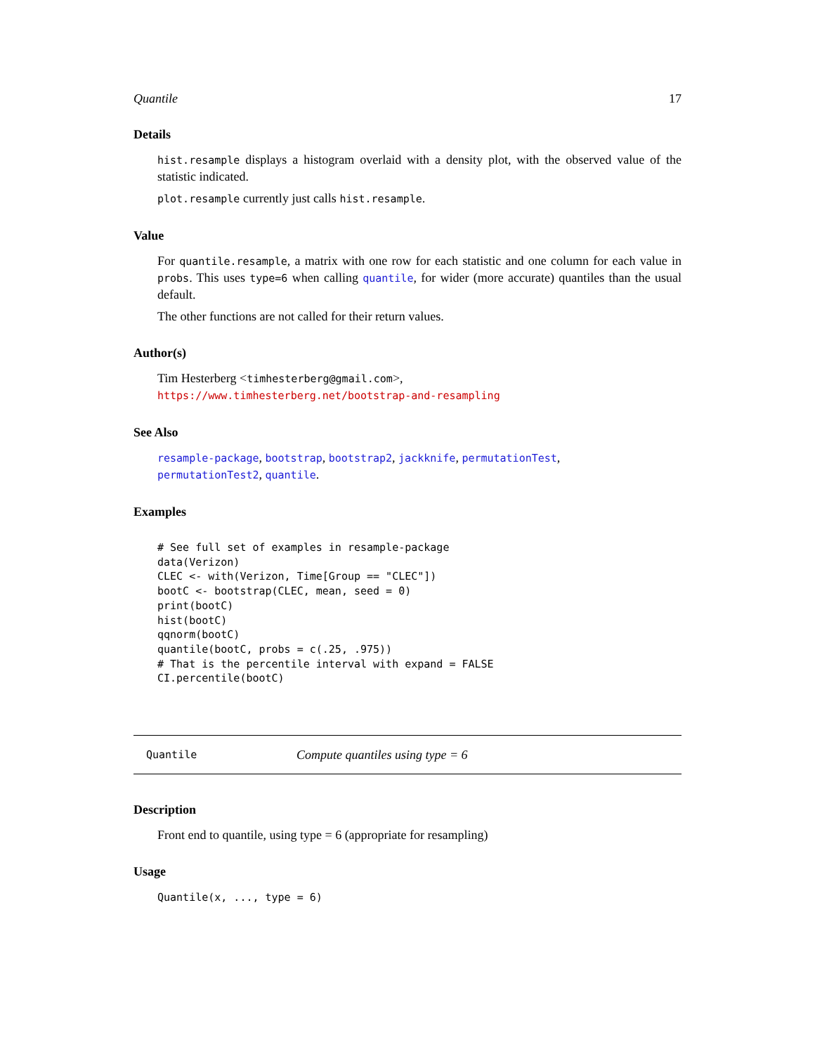Quantile 17
Details
hist.resample displays a histogram overlaid with a density plot, with the observed value of the statistic indicated.
plot.resample currently just calls hist.resample.
Value
For quantile.resample, a matrix with one row for each statistic and one column for each value in probs. This uses type=6 when calling quantile, for wider (more accurate) quantiles than the usual default.
The other functions are not called for their return values.
Author(s)
Tim Hesterberg <timhesterberg@gmail.com>,
https://www.timhesterberg.net/bootstrap-and-resampling
See Also
resample-package, bootstrap, bootstrap2, jackknife, permutationTest,
permutationTest2, quantile.
Examples
# See full set of examples in resample-package
data(Verizon)
CLEC <- with(Verizon, Time[Group == "CLEC"])
bootC <- bootstrap(CLEC, mean, seed = 0)
print(bootC)
hist(bootC)
qqnorm(bootC)
quantile(bootC, probs = c(.25, .975))
# That is the percentile interval with expand = FALSE
CI.percentile(bootC)
Quantile Compute quantiles using type = 6
Description
Front end to quantile, using type = 6 (appropriate for resampling)
Usage
Quantile(x, ..., type = 6)